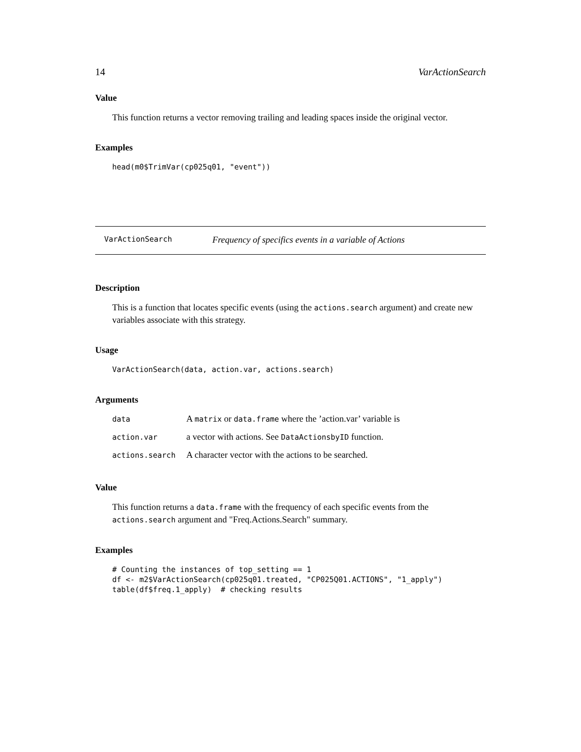14 VarActionSearch
Value
This function returns a vector removing trailing and leading spaces inside the original vector.
Examples
head(m0$TrimVar(cp025q01, "event"))
VarActionSearch Frequency of specifics events in a variable of Actions
Description
This is a function that locates specific events (using the actions.search argument) and create new variables associate with this strategy.
Usage
VarActionSearch(data, action.var, actions.search)
Arguments
| data | A matrix or data.frame where the ’action.var’ variable is |
| action.var | a vector with actions. See DataActionsbyID function. |
| actions.search | A character vector with the actions to be searched. |
Value
This function returns a data.frame with the frequency of each specific events from the actions.search argument and "Freq.Actions.Search" summary.
Examples
# Counting the instances of top_setting == 1
df <- m2$VarActionSearch(cp025q01.treated, "CP025Q01.ACTIONS", "1_apply")
table(df$freq.1_apply)  # checking results